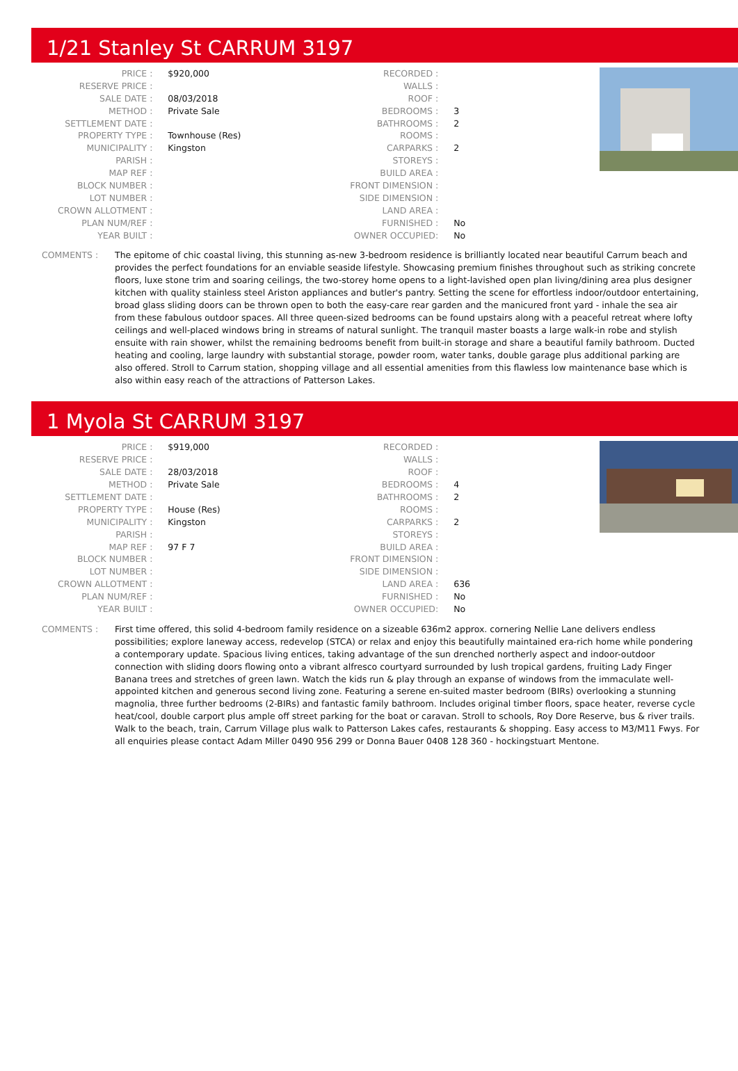1/21 Stanley St CARRUM 3197
| PRICE : | $920,000 |
| RESERVE PRICE : | |
| SALE DATE : | 08/03/2018 |
| METHOD : | Private Sale |
| SETTLEMENT DATE : | |
| PROPERTY TYPE : | Townhouse (Res) |
| MUNICIPALITY : | Kingston |
| PARISH : | |
| MAP REF : | |
| BLOCK NUMBER : | |
| LOT NUMBER : | |
| CROWN ALLOTMENT : | |
| PLAN NUM/REF : | |
| YEAR BUILT : | |
| RECORDED : | |
| WALLS : | |
| ROOF : | |
| BEDROOMS : | 3 |
| BATHROOMS : | 2 |
| ROOMS : | |
| CARPARKS : | 2 |
| STOREYS : | |
| BUILD AREA : | |
| FRONT DIMENSION : | |
| SIDE DIMENSION : | |
| LAND AREA : | |
| FURNISHED : | No |
| OWNER OCCUPIED: | No |
COMMENTS : The epitome of chic coastal living, this stunning as-new 3-bedroom residence is brilliantly located near beautiful Carrum beach and provides the perfect foundations for an enviable seaside lifestyle. Showcasing premium finishes throughout such as striking concrete floors, luxe stone trim and soaring ceilings, the two-storey home opens to a light-lavished open plan living/dining area plus designer kitchen with quality stainless steel Ariston appliances and butler's pantry. Setting the scene for effortless indoor/outdoor entertaining, broad glass sliding doors can be thrown open to both the easy-care rear garden and the manicured front yard - inhale the sea air from these fabulous outdoor spaces. All three queen-sized bedrooms can be found upstairs along with a peaceful retreat where lofty ceilings and well-placed windows bring in streams of natural sunlight. The tranquil master boasts a large walk-in robe and stylish ensuite with rain shower, whilst the remaining bedrooms benefit from built-in storage and share a beautiful family bathroom. Ducted heating and cooling, large laundry with substantial storage, powder room, water tanks, double garage plus additional parking are also offered. Stroll to Carrum station, shopping village and all essential amenities from this flawless low maintenance base which is also within easy reach of the attractions of Patterson Lakes.
1 Myola St CARRUM 3197
| PRICE : | $919,000 |
| RESERVE PRICE : | |
| SALE DATE : | 28/03/2018 |
| METHOD : | Private Sale |
| SETTLEMENT DATE : | |
| PROPERTY TYPE : | House (Res) |
| MUNICIPALITY : | Kingston |
| PARISH : | |
| MAP REF : | 97 F 7 |
| BLOCK NUMBER : | |
| LOT NUMBER : | |
| CROWN ALLOTMENT : | |
| PLAN NUM/REF : | |
| YEAR BUILT : | |
| RECORDED : | |
| WALLS : | |
| ROOF : | |
| BEDROOMS : | 4 |
| BATHROOMS : | 2 |
| ROOMS : | |
| CARPARKS : | 2 |
| STOREYS : | |
| BUILD AREA : | |
| FRONT DIMENSION : | |
| SIDE DIMENSION : | |
| LAND AREA : | 636 |
| FURNISHED : | No |
| OWNER OCCUPIED: | No |
COMMENTS : First time offered, this solid 4-bedroom family residence on a sizeable 636m2 approx. cornering Nellie Lane delivers endless possibilities; explore laneway access, redevelop (STCA) or relax and enjoy this beautifully maintained era-rich home while pondering a contemporary update. Spacious living entices, taking advantage of the sun drenched northerly aspect and indoor-outdoor connection with sliding doors flowing onto a vibrant alfresco courtyard surrounded by lush tropical gardens, fruiting Lady Finger Banana trees and stretches of green lawn. Watch the kids run & play through an expanse of windows from the immaculate well-appointed kitchen and generous second living zone. Featuring a serene en-suited master bedroom (BIRs) overlooking a stunning magnolia, three further bedrooms (2-BIRs) and fantastic family bathroom. Includes original timber floors, space heater, reverse cycle heat/cool, double carport plus ample off street parking for the boat or caravan. Stroll to schools, Roy Dore Reserve, bus & river trails. Walk to the beach, train, Carrum Village plus walk to Patterson Lakes cafes, restaurants & shopping. Easy access to M3/M11 Fwys. For all enquiries please contact Adam Miller 0490 956 299 or Donna Bauer 0408 128 360 - hockingstuart Mentone.